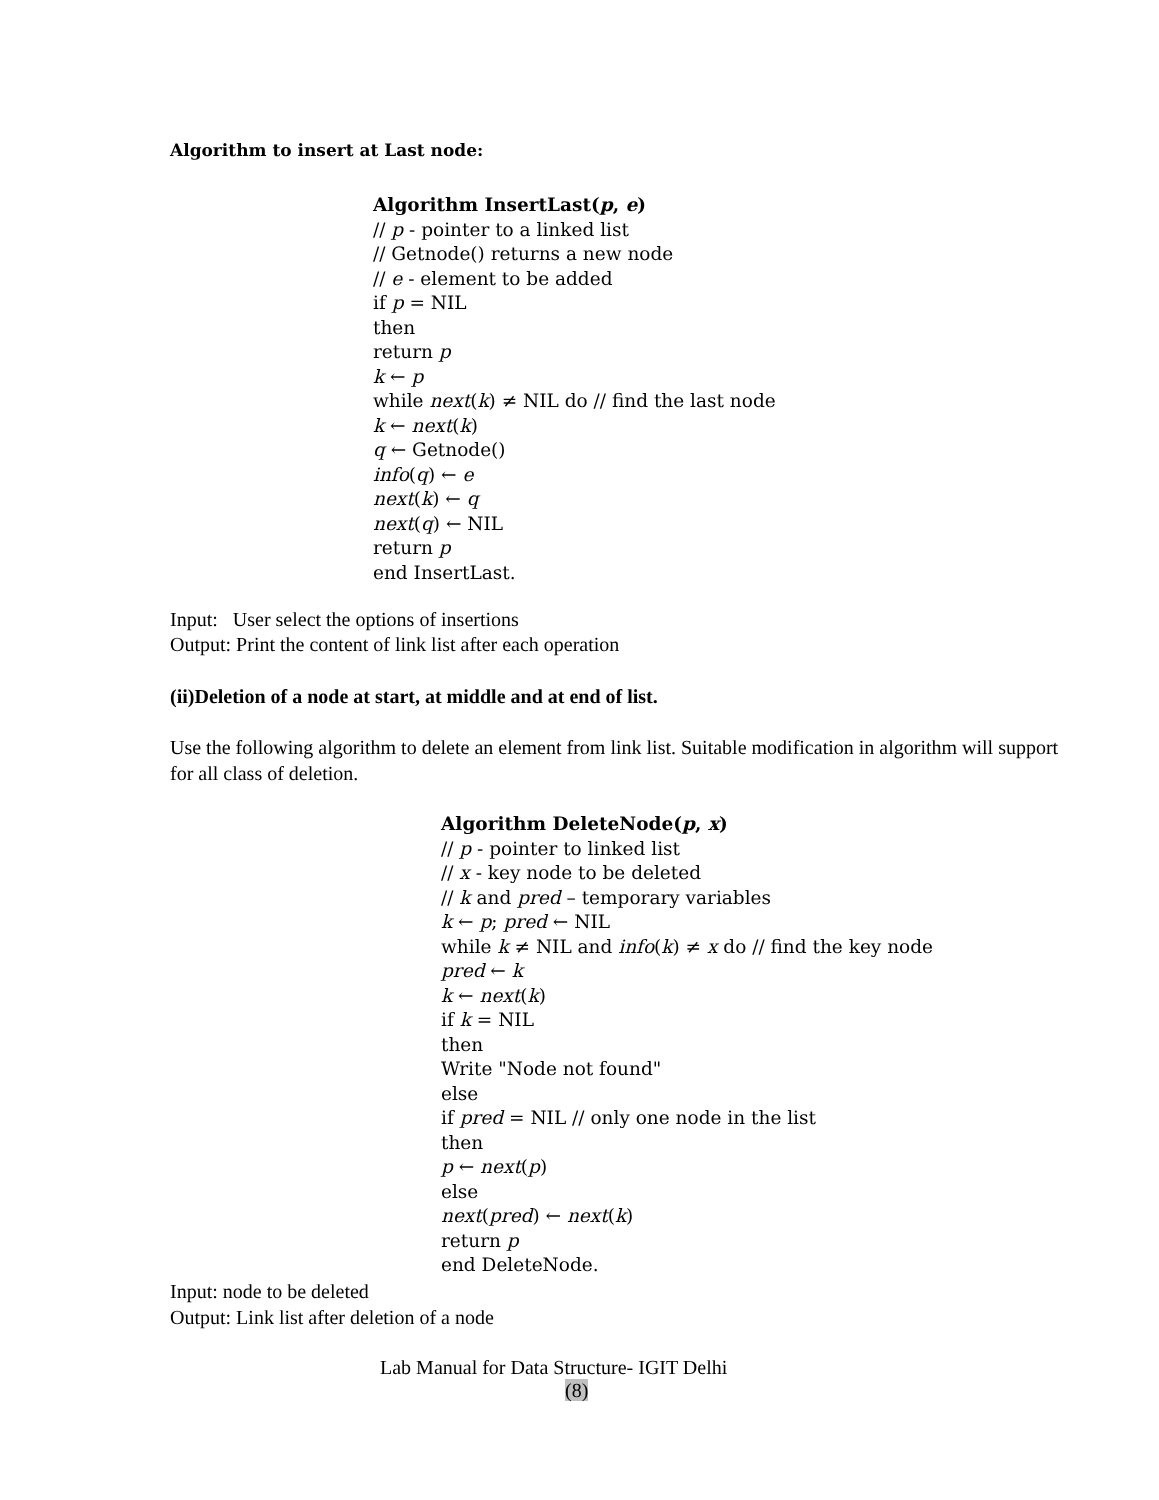Algorithm to insert at Last node:
Algorithm InsertLast(p, e)
// p - pointer to a linked list
// Getnode() returns a new node
// e - element to be added
if p = NIL
then
return p
k ← p
while next(k) ≠ NIL do // find the last node
k ← next(k)
q ← Getnode()
info(q) ← e
next(k) ← q
next(q) ← NIL
return p
end InsertLast.
Input: User select the options of insertions
Output: Print the content of link list after each operation
(ii)Deletion of a node at start, at middle and at end of list.
Use the following algorithm to delete an element from link list. Suitable modification in algorithm will support for all class of deletion.
Algorithm DeleteNode(p, x)
// p - pointer to linked list
// x - key node to be deleted
// k and pred – temporary variables
k ← p; pred ← NIL
while k ≠ NIL and info(k) ≠ x do // find the key node
pred ← k
k ← next(k)
if k = NIL
then
Write "Node not found"
else
if pred = NIL // only one node in the list
then
p ← next(p)
else
next(pred) ← next(k)
return p
end DeleteNode.
Input: node to be deleted
Output: Link list after deletion of a node
Lab Manual for Data Structure- IGIT Delhi
(8)